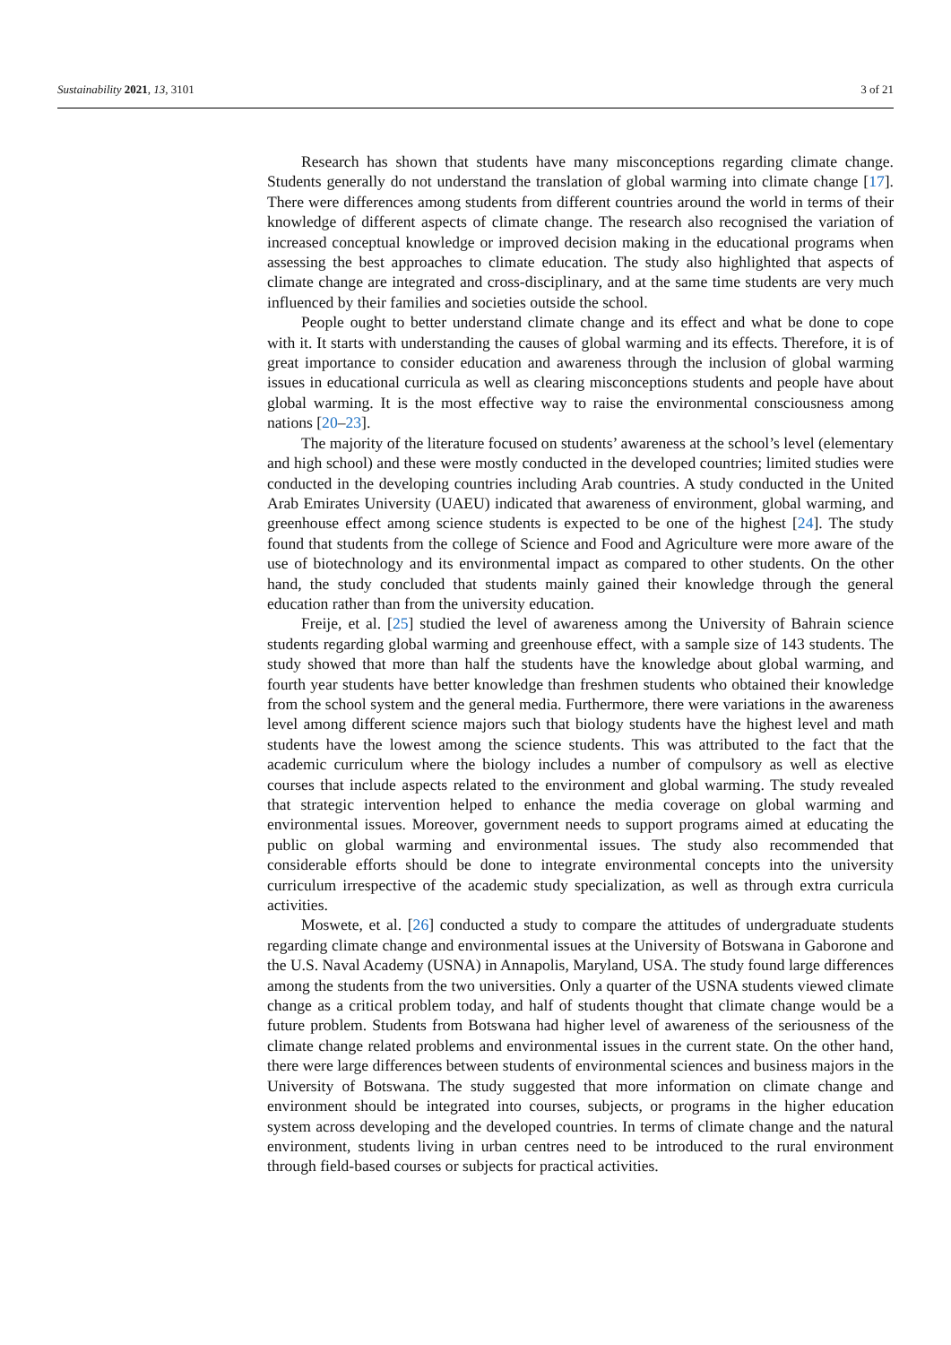Sustainability 2021, 13, 3101 3 of 21
Research has shown that students have many misconceptions regarding climate change. Students generally do not understand the translation of global warming into climate change [17]. There were differences among students from different countries around the world in terms of their knowledge of different aspects of climate change. The research also recognised the variation of increased conceptual knowledge or improved decision making in the educational programs when assessing the best approaches to climate education. The study also highlighted that aspects of climate change are integrated and cross-disciplinary, and at the same time students are very much influenced by their families and societies outside the school.
People ought to better understand climate change and its effect and what be done to cope with it. It starts with understanding the causes of global warming and its effects. Therefore, it is of great importance to consider education and awareness through the inclusion of global warming issues in educational curricula as well as clearing misconceptions students and people have about global warming. It is the most effective way to raise the environmental consciousness among nations [20–23].
The majority of the literature focused on students’ awareness at the school’s level (elementary and high school) and these were mostly conducted in the developed countries; limited studies were conducted in the developing countries including Arab countries. A study conducted in the United Arab Emirates University (UAEU) indicated that awareness of environment, global warming, and greenhouse effect among science students is expected to be one of the highest [24]. The study found that students from the college of Science and Food and Agriculture were more aware of the use of biotechnology and its environmental impact as compared to other students. On the other hand, the study concluded that students mainly gained their knowledge through the general education rather than from the university education.
Freije, et al. [25] studied the level of awareness among the University of Bahrain science students regarding global warming and greenhouse effect, with a sample size of 143 students. The study showed that more than half the students have the knowledge about global warming, and fourth year students have better knowledge than freshmen students who obtained their knowledge from the school system and the general media. Furthermore, there were variations in the awareness level among different science majors such that biology students have the highest level and math students have the lowest among the science students. This was attributed to the fact that the academic curriculum where the biology includes a number of compulsory as well as elective courses that include aspects related to the environment and global warming. The study revealed that strategic intervention helped to enhance the media coverage on global warming and environmental issues. Moreover, government needs to support programs aimed at educating the public on global warming and environmental issues. The study also recommended that considerable efforts should be done to integrate environmental concepts into the university curriculum irrespective of the academic study specialization, as well as through extra curricula activities.
Moswete, et al. [26] conducted a study to compare the attitudes of undergraduate students regarding climate change and environmental issues at the University of Botswana in Gaborone and the U.S. Naval Academy (USNA) in Annapolis, Maryland, USA. The study found large differences among the students from the two universities. Only a quarter of the USNA students viewed climate change as a critical problem today, and half of students thought that climate change would be a future problem. Students from Botswana had higher level of awareness of the seriousness of the climate change related problems and environmental issues in the current state. On the other hand, there were large differences between students of environmental sciences and business majors in the University of Botswana. The study suggested that more information on climate change and environment should be integrated into courses, subjects, or programs in the higher education system across developing and the developed countries. In terms of climate change and the natural environment, students living in urban centres need to be introduced to the rural environment through field-based courses or subjects for practical activities.